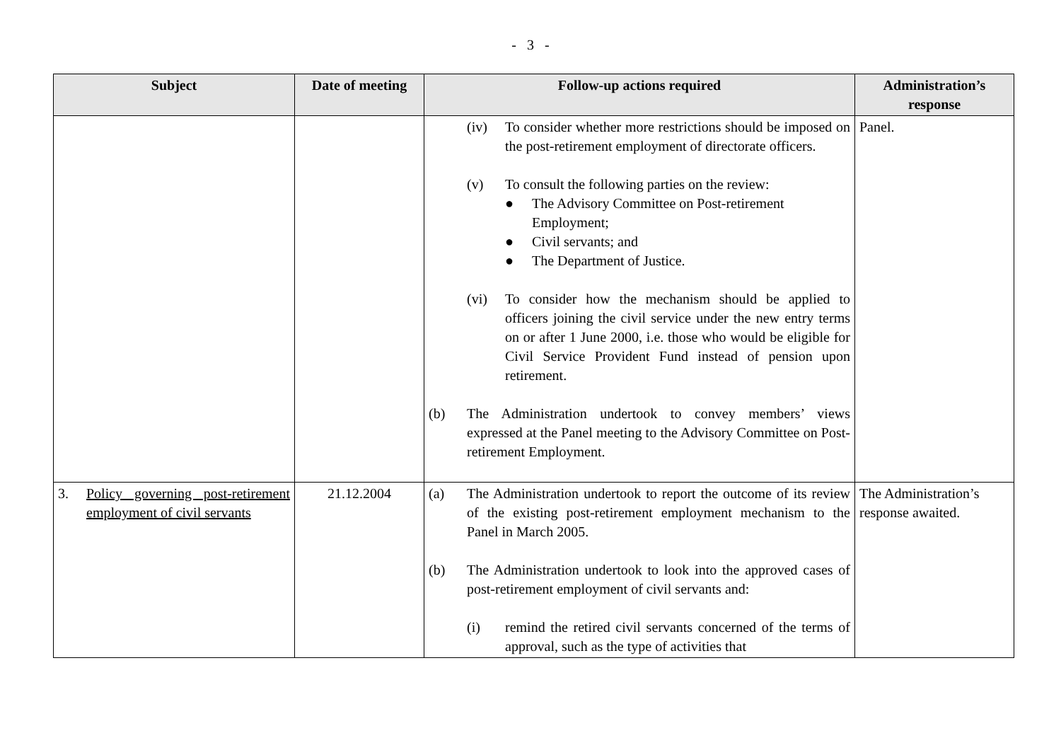- 3 -
| Subject | Date of meeting | Follow-up actions required | Administration’s response |
| --- | --- | --- | --- |
| | | (iv) To consider whether more restrictions should be imposed on the post-retirement employment of directorate officers. (v) To consult the following parties on the review: ● The Advisory Committee on Post-retirement Employment; ● Civil servants; and ● The Department of Justice. (vi) To consider how the mechanism should be applied to officers joining the civil service under the new entry terms on or after 1 June 2000, i.e. those who would be eligible for Civil Service Provident Fund instead of pension upon retirement. (b) The Administration undertook to convey members’ views expressed at the Panel meeting to the Advisory Committee on Post-retirement Employment. | Panel. |
| 3. Policy governing post-retirement employment of civil servants | 21.12.2004 | (a) The Administration undertook to report the outcome of its review of the existing post-retirement employment mechanism to the Panel in March 2005. (b) The Administration undertook to look into the approved cases of post-retirement employment of civil servants and: (i) remind the retired civil servants concerned of the terms of approval, such as the type of activities that | The Administration’s response awaited. |